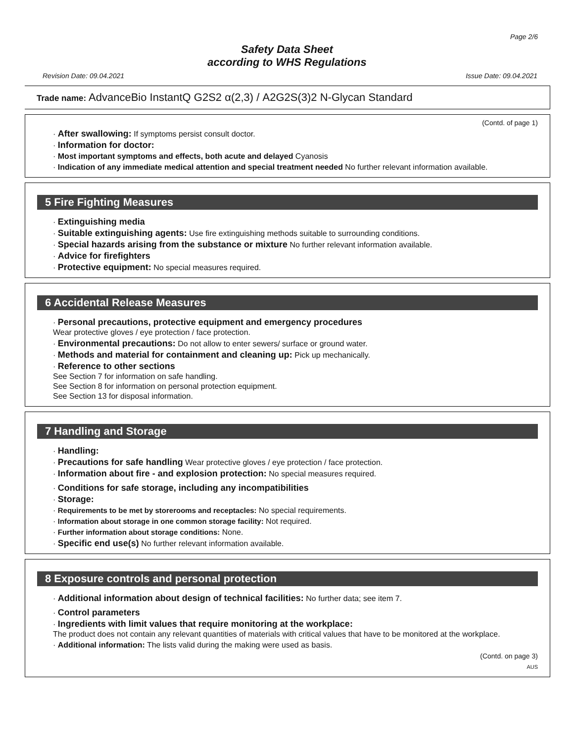Page 2/6
Safety Data Sheet
according to WHS Regulations
Revision Date: 09.04.2021 Issue Date: 09.04.2021
Trade name: AdvanceBio InstantQ G2S2 α(2,3) / A2G2S(3)2 N-Glycan Standard
(Contd. of page 1)
· After swallowing: If symptoms persist consult doctor.
· Information for doctor:
· Most important symptoms and effects, both acute and delayed Cyanosis
· Indication of any immediate medical attention and special treatment needed No further relevant information available.
5 Fire Fighting Measures
· Extinguishing media
· Suitable extinguishing agents: Use fire extinguishing methods suitable to surrounding conditions.
· Special hazards arising from the substance or mixture No further relevant information available.
· Advice for firefighters
· Protective equipment: No special measures required.
6 Accidental Release Measures
· Personal precautions, protective equipment and emergency procedures
Wear protective gloves / eye protection / face protection.
· Environmental precautions: Do not allow to enter sewers/ surface or ground water.
· Methods and material for containment and cleaning up: Pick up mechanically.
· Reference to other sections
See Section 7 for information on safe handling.
See Section 8 for information on personal protection equipment.
See Section 13 for disposal information.
7 Handling and Storage
· Handling:
· Precautions for safe handling Wear protective gloves / eye protection / face protection.
· Information about fire - and explosion protection: No special measures required.
· Conditions for safe storage, including any incompatibilities
· Storage:
· Requirements to be met by storerooms and receptacles: No special requirements.
· Information about storage in one common storage facility: Not required.
· Further information about storage conditions: None.
· Specific end use(s) No further relevant information available.
8 Exposure controls and personal protection
· Additional information about design of technical facilities: No further data; see item 7.
· Control parameters
· Ingredients with limit values that require monitoring at the workplace:
The product does not contain any relevant quantities of materials with critical values that have to be monitored at the workplace.
· Additional information: The lists valid during the making were used as basis.
(Contd. on page 3)
AUS